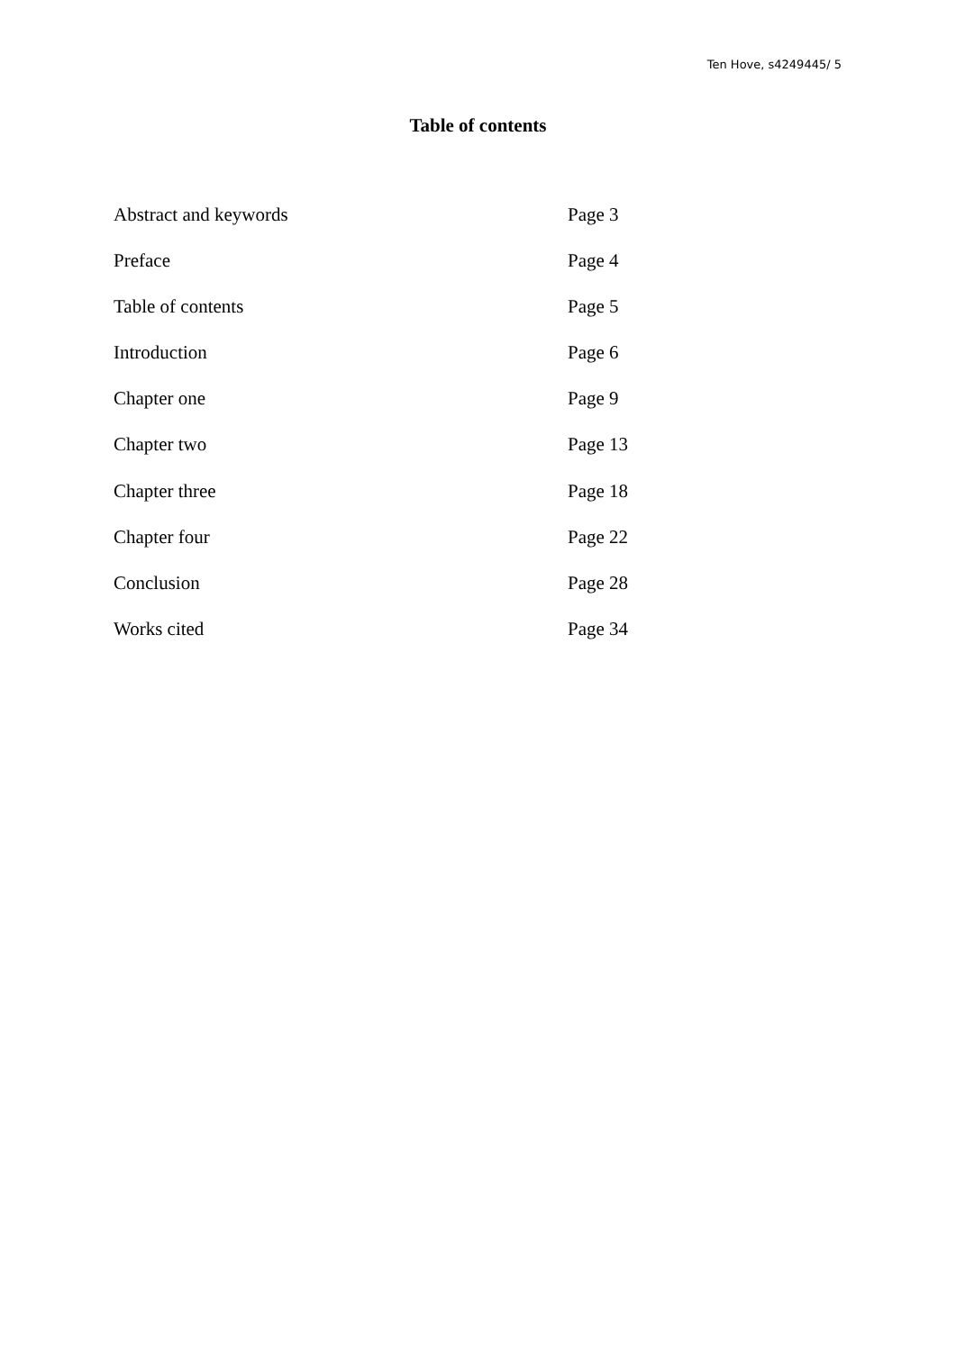Ten Hove, s4249445/ 5
Table of contents
Abstract and keywords Page 3
Preface Page 4
Table of contents Page 5
Introduction Page 6
Chapter one Page 9
Chapter two Page 13
Chapter three Page 18
Chapter four Page 22
Conclusion Page 28
Works cited Page 34